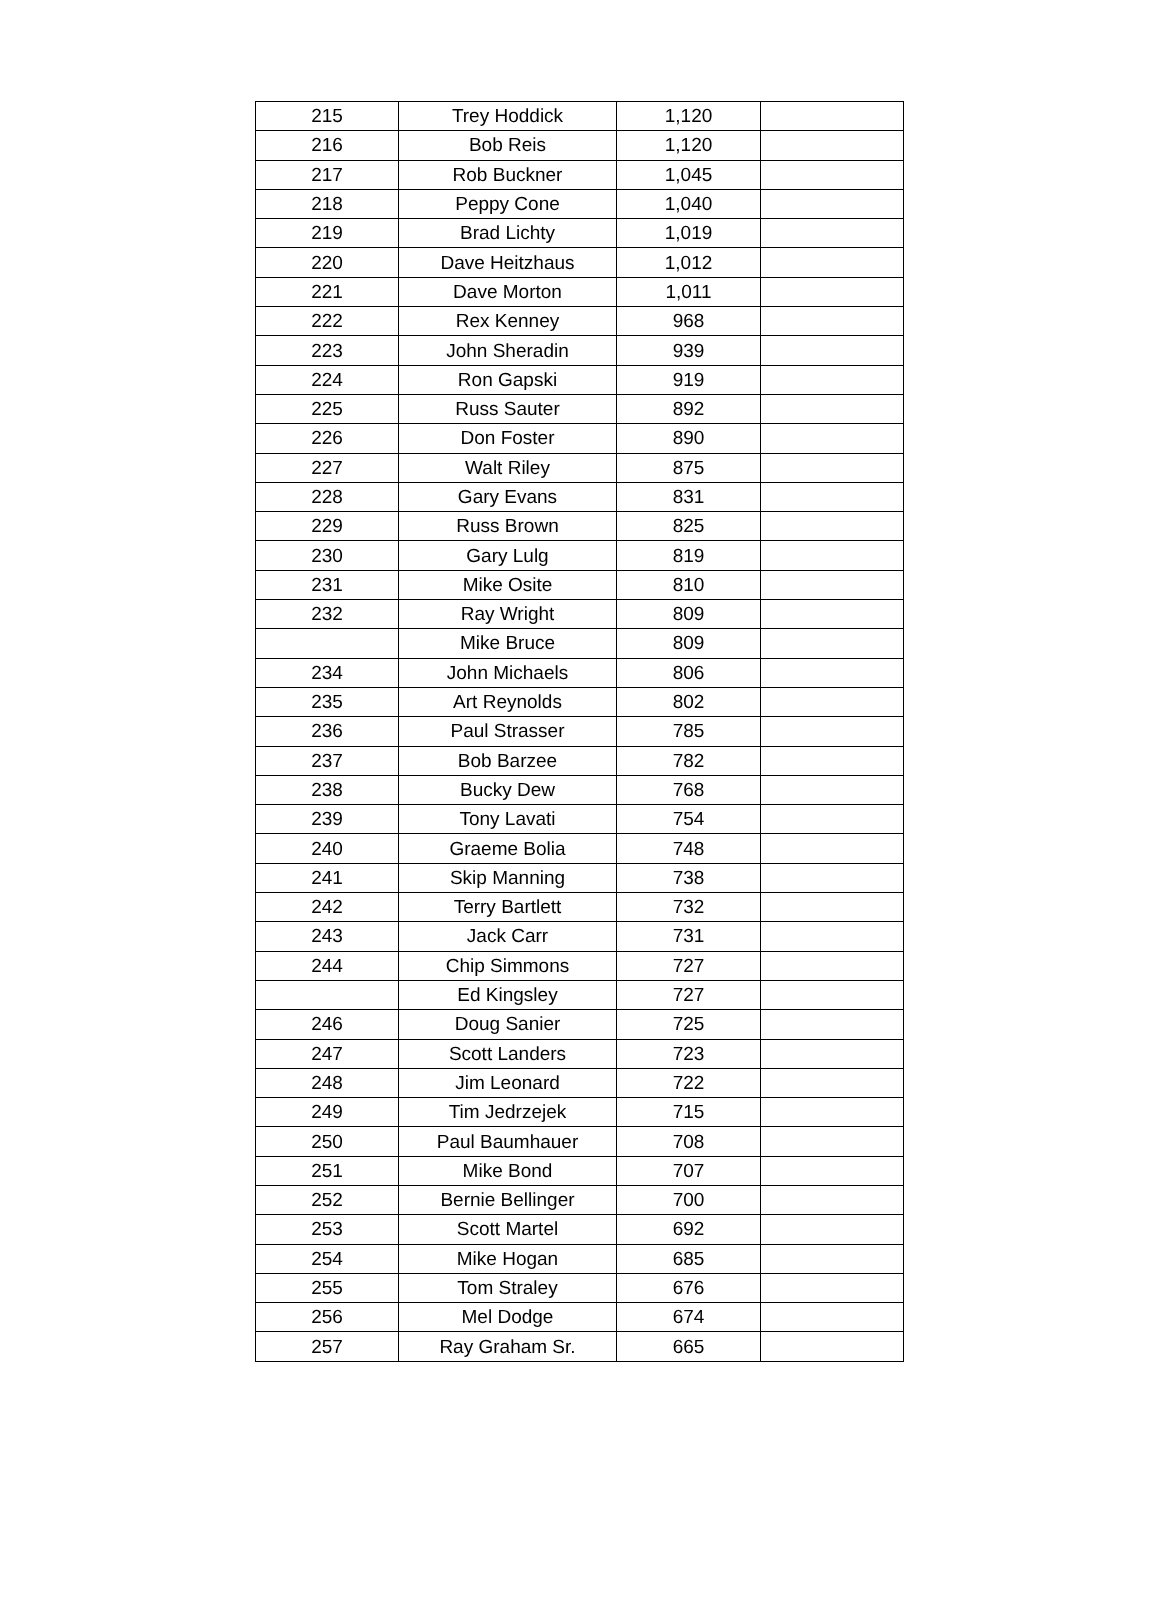| 215 | Trey Hoddick | 1,120 | |
| 216 | Bob Reis | 1,120 | |
| 217 | Rob Buckner | 1,045 | |
| 218 | Peppy Cone | 1,040 | |
| 219 | Brad Lichty | 1,019 | |
| 220 | Dave Heitzhaus | 1,012 | |
| 221 | Dave Morton | 1,011 | |
| 222 | Rex Kenney | 968 | |
| 223 | John Sheradin | 939 | |
| 224 | Ron Gapski | 919 | |
| 225 | Russ Sauter | 892 | |
| 226 | Don Foster | 890 | |
| 227 | Walt Riley | 875 | |
| 228 | Gary Evans | 831 | |
| 229 | Russ Brown | 825 | |
| 230 | Gary Lulg | 819 | |
| 231 | Mike Osite | 810 | |
| 232 | Ray Wright | 809 | |
| | Mike Bruce | 809 | |
| 234 | John Michaels | 806 | |
| 235 | Art Reynolds | 802 | |
| 236 | Paul Strasser | 785 | |
| 237 | Bob Barzee | 782 | |
| 238 | Bucky Dew | 768 | |
| 239 | Tony Lavati | 754 | |
| 240 | Graeme Bolia | 748 | |
| 241 | Skip Manning | 738 | |
| 242 | Terry Bartlett | 732 | |
| 243 | Jack Carr | 731 | |
| 244 | Chip Simmons | 727 | |
| | Ed Kingsley | 727 | |
| 246 | Doug Sanier | 725 | |
| 247 | Scott Landers | 723 | |
| 248 | Jim Leonard | 722 | |
| 249 | Tim Jedrzejek | 715 | |
| 250 | Paul Baumhauer | 708 | |
| 251 | Mike Bond | 707 | |
| 252 | Bernie Bellinger | 700 | |
| 253 | Scott Martel | 692 | |
| 254 | Mike Hogan | 685 | |
| 255 | Tom Straley | 676 | |
| 256 | Mel Dodge | 674 | |
| 257 | Ray Graham Sr. | 665 | |